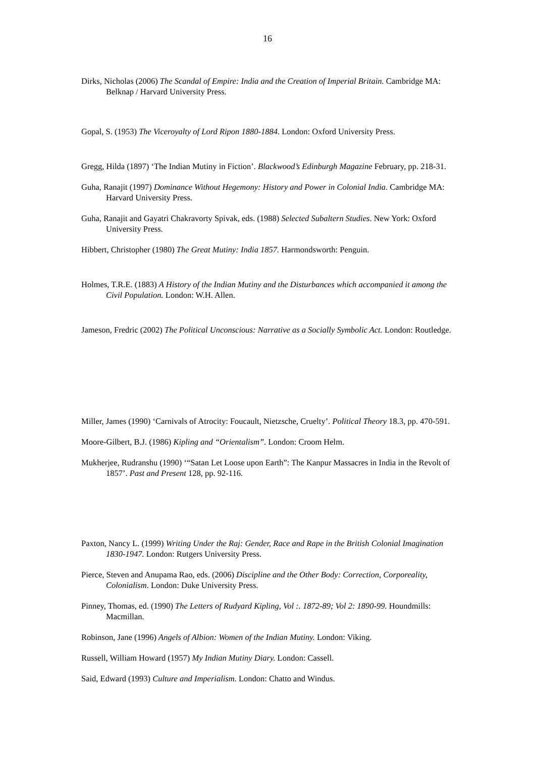16
Dirks, Nicholas (2006) The Scandal of Empire: India and the Creation of Imperial Britain. Cambridge MA: Belknap / Harvard University Press.
Gopal, S. (1953) The Viceroyalty of Lord Ripon 1880-1884. London: Oxford University Press.
Gregg, Hilda (1897) ‘The Indian Mutiny in Fiction’. Blackwood’s Edinburgh Magazine February, pp. 218-31.
Guha, Ranajit (1997) Dominance Without Hegemony: History and Power in Colonial India. Cambridge MA: Harvard University Press.
Guha, Ranajit and Gayatri Chakravorty Spivak, eds. (1988) Selected Subaltern Studies. New York: Oxford University Press.
Hibbert, Christopher (1980) The Great Mutiny: India 1857. Harmondsworth: Penguin.
Holmes, T.R.E. (1883) A History of the Indian Mutiny and the Disturbances which accompanied it among the Civil Population. London: W.H. Allen.
Jameson, Fredric (2002) The Political Unconscious: Narrative as a Socially Symbolic Act. London: Routledge.
Miller, James (1990) ‘Carnivals of Atrocity: Foucault, Nietzsche, Cruelty’. Political Theory 18.3, pp. 470-591.
Moore-Gilbert, B.J. (1986) Kipling and “Orientalism”. London: Croom Helm.
Mukherjee, Rudranshu (1990) ‘“Satan Let Loose upon Earth”: The Kanpur Massacres in India in the Revolt of 1857’. Past and Present 128, pp. 92-116.
Paxton, Nancy L. (1999) Writing Under the Raj: Gender, Race and Rape in the British Colonial Imagination 1830-1947. London: Rutgers University Press.
Pierce, Steven and Anupama Rao, eds. (2006) Discipline and the Other Body: Correction, Corporeality, Colonialism. London: Duke University Press.
Pinney, Thomas, ed. (1990) The Letters of Rudyard Kipling, Vol :. 1872-89; Vol 2: 1890-99. Houndmills: Macmillan.
Robinson, Jane (1996) Angels of Albion: Women of the Indian Mutiny. London: Viking.
Russell, William Howard (1957) My Indian Mutiny Diary. London: Cassell.
Said, Edward (1993) Culture and Imperialism. London: Chatto and Windus.